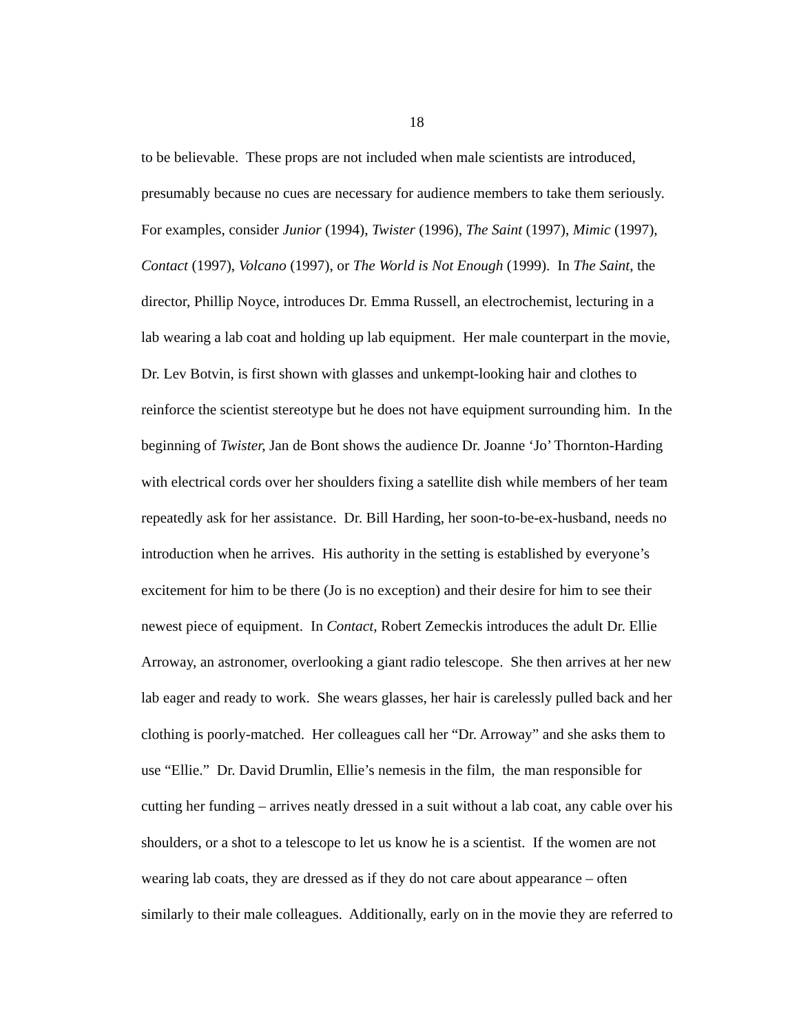18
to be believable. These props are not included when male scientists are introduced,
presumably because no cues are necessary for audience members to take them seriously.
For examples, consider Junior (1994), Twister (1996), The Saint (1997), Mimic (1997),
Contact (1997), Volcano (1997), or The World is Not Enough (1999). In The Saint, the
director, Phillip Noyce, introduces Dr. Emma Russell, an electrochemist, lecturing in a
lab wearing a lab coat and holding up lab equipment. Her male counterpart in the movie,
Dr. Lev Botvin, is first shown with glasses and unkempt-looking hair and clothes to
reinforce the scientist stereotype but he does not have equipment surrounding him. In the
beginning of Twister, Jan de Bont shows the audience Dr. Joanne ‘Jo’ Thornton-Harding
with electrical cords over her shoulders fixing a satellite dish while members of her team
repeatedly ask for her assistance. Dr. Bill Harding, her soon-to-be-ex-husband, needs no
introduction when he arrives. His authority in the setting is established by everyone’s
excitement for him to be there (Jo is no exception) and their desire for him to see their
newest piece of equipment. In Contact, Robert Zemeckis introduces the adult Dr. Ellie
Arroway, an astronomer, overlooking a giant radio telescope. She then arrives at her new
lab eager and ready to work. She wears glasses, her hair is carelessly pulled back and her
clothing is poorly-matched. Her colleagues call her “Dr. Arroway” and she asks them to
use “Ellie.” Dr. David Drumlin, Ellie’s nemesis in the film, the man responsible for
cutting her funding – arrives neatly dressed in a suit without a lab coat, any cable over his
shoulders, or a shot to a telescope to let us know he is a scientist. If the women are not
wearing lab coats, they are dressed as if they do not care about appearance – often
similarly to their male colleagues. Additionally, early on in the movie they are referred to